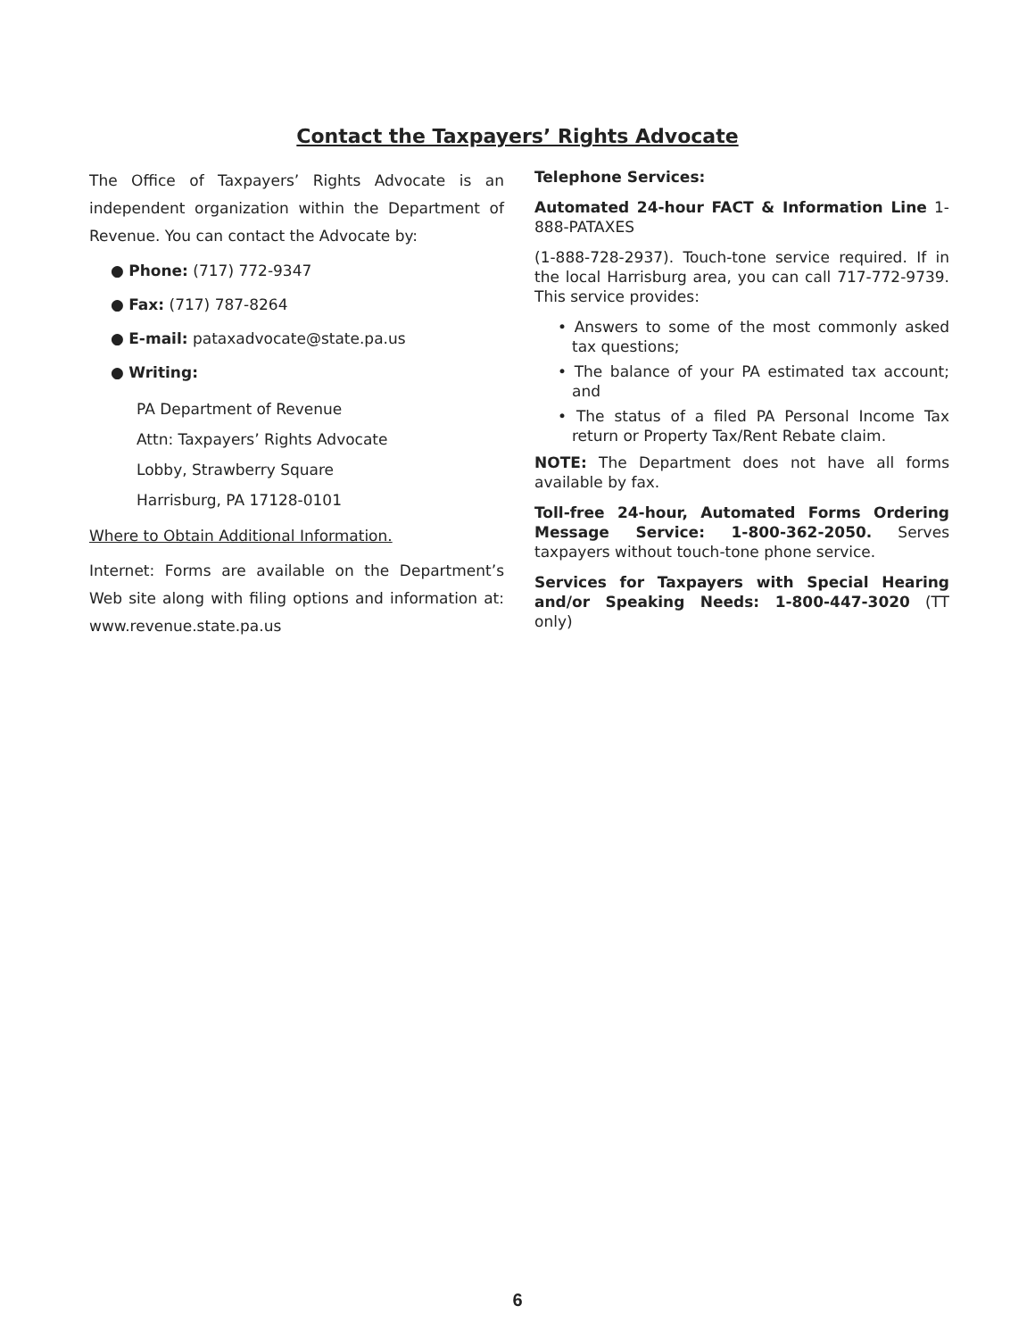Contact the Taxpayers’ Rights Advocate
The Office of Taxpayers’ Rights Advocate is an independent organization within the Department of Revenue. You can contact the Advocate by:
● Phone: (717) 772-9347
● Fax: (717) 787-8264
● E-mail: pataxadvocate@state.pa.us
● Writing:
PA Department of Revenue
Attn: Taxpayers’ Rights Advocate
Lobby, Strawberry Square
Harrisburg, PA 17128-0101
Where to Obtain Additional Information.
Internet: Forms are available on the Department’s Web site along with filing options and information at: www.revenue.state.pa.us
Telephone Services:
Automated 24-hour FACT & Information Line 1-888-PATAXES
(1-888-728-2937). Touch-tone service required. If in the local Harrisburg area, you can call 717-772-9739. This service provides:
• Answers to some of the most commonly asked tax questions;
• The balance of your PA estimated tax account; and
• The status of a filed PA Personal Income Tax return or Property Tax/Rent Rebate claim.
NOTE: The Department does not have all forms available by fax.
Toll-free 24-hour, Automated Forms Ordering Message Service: 1-800-362-2050. Serves taxpayers without touch-tone phone service.
Services for Taxpayers with Special Hearing and/or Speaking Needs: 1-800-447-3020 (TT only)
6